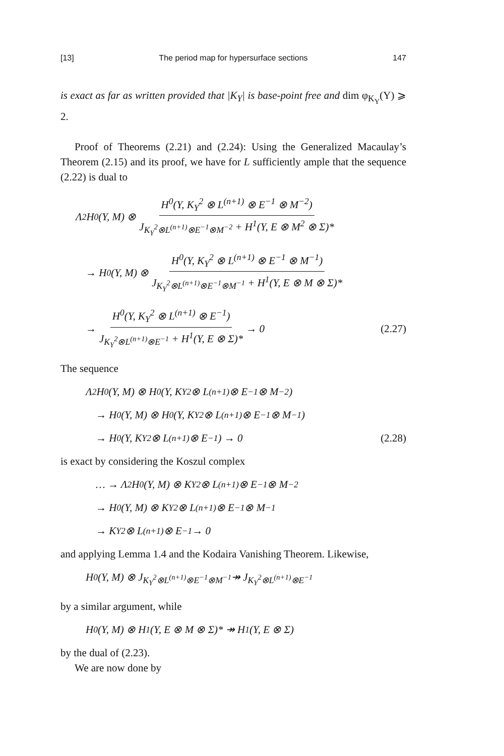[13] The period map for hypersurface sections 147
is exact as far as written provided that |K<sub>Y</sub>| is base-point free and dim φ<sub>K<sub>Y</sub></sub>(Y) ⩾ 2.
Proof of Theorems (2.21) and (2.24): Using the Generalized Macaulay’s Theorem (2.15) and its proof, we have for L sufficiently ample that the sequence (2.22) is dual to
Λ<sup>2</sup>H<sup>0</sup>(Y, M) ⊗ H<sup>0</sup>(Y, K<sub>Y</sub><sup>2</sup> ⊗ L<sup>(n+1)</sup> ⊗ E<sup>−1</sup> ⊗ M<sup>−2</sup>) J<sub>K<sub>Y</sub><sup>2</sup>⊗L<sup>(n+1)</sup>⊗E<sup>−1</sup>⊗M<sup>−2</sup></sub> + H<sup>1</sup>(Y, E ⊗ M<sup>2</sup> ⊗ Σ)*
→ H<sup>0</sup>(Y, M) ⊗ H<sup>0</sup>(Y, K<sub>Y</sub><sup>2</sup> ⊗ L<sup>(n+1)</sup> ⊗ E<sup>−1</sup> ⊗ M<sup>−1</sup>) J<sub>K<sub>Y</sub><sup>2</sup>⊗L<sup>(n+1)</sup>⊗E<sup>−1</sup>⊗M<sup>−1</sup></sub> + H<sup>1</sup>(Y, E ⊗ M ⊗ Σ)*
→ H<sup>0</sup>(Y, K<sub>Y</sub><sup>2</sup> ⊗ L<sup>(n+1)</sup> ⊗ E<sup>−1</sup>) J<sub>K<sub>Y</sub><sup>2</sup>⊗L<sup>(n+1)</sup>⊗E<sup>−1</sup></sub> + H<sup>1</sup>(Y, E ⊗ Σ)* → 0 (2.27)
The sequence
Λ<sup>2</sup>H<sup>0</sup>(Y, M) ⊗ H<sup>0</sup>(Y, K<sub>Y</sub><sup>2</sup> ⊗ L<sup>(n+1)</sup> ⊗ E<sup>−1</sup> ⊗ M<sup>−2</sup>)
→ H<sup>0</sup>(Y, M) ⊗ H<sup>0</sup>(Y, K<sub>Y</sub><sup>2</sup> ⊗ L<sup>(n+1)</sup> ⊗ E<sup>−1</sup> ⊗ M<sup>−1</sup>)
→ H<sup>0</sup>(Y, K<sub>Y</sub><sup>2</sup> ⊗ L<sup>(n+1)</sup> ⊗ E<sup>−1</sup>) → 0 (2.28)
is exact by considering the Koszul complex
… → Λ<sup>2</sup>H<sup>0</sup>(Y, M) ⊗ K<sub>Y</sub><sup>2</sup> ⊗ L<sup>(n+1)</sup> ⊗ E<sup>−1</sup> ⊗ M<sup>−2</sup>
→ H<sup>0</sup>(Y, M) ⊗ K<sub>Y</sub><sup>2</sup> ⊗ L<sup>(n+1)</sup> ⊗ E<sup>−1</sup> ⊗ M<sup>−1</sup>
→ K<sub>Y</sub><sup>2</sup> ⊗ L<sup>(n+1)</sup> ⊗ E<sup>−1</sup> → 0
and applying Lemma 1.4 and the Kodaira Vanishing Theorem. Likewise,
H<sup>0</sup>(Y, M) ⊗ J<sub>K<sub>Y</sub><sup>2</sup>⊗L<sup>(n+1)</sup>⊗E<sup>−1</sup>⊗M<sup>−1</sup></sub> ↠ J<sub>K<sub>Y</sub><sup>2</sup>⊗L<sup>(n+1)</sup>⊗E<sup>−1</sup></sub>
by a similar argument, while
H<sup>0</sup>(Y, M) ⊗ H<sup>1</sup>(Y, E ⊗ M ⊗ Σ)* ↠ H<sup>1</sup>(Y, E ⊗ Σ)
by the dual of (2.23).
We are now done by